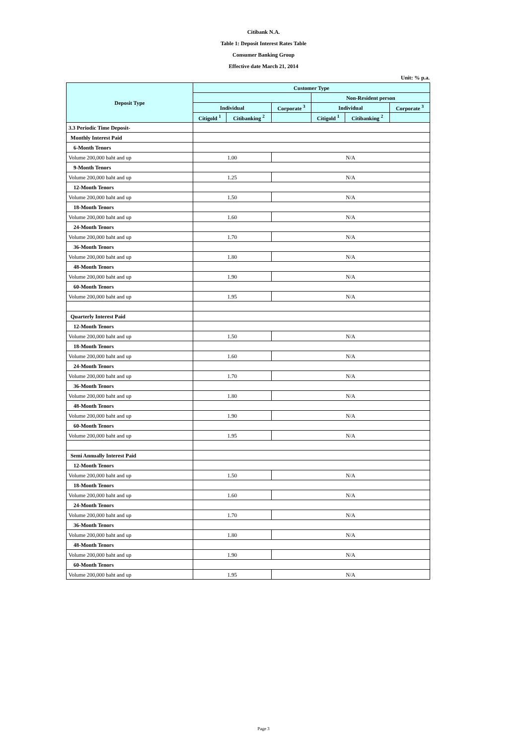Citibank N.A.
Table 1: Deposit Interest Rates Table
Consumer Banking Group
Effective date March 21, 2014
Unit: % p.a.
| Deposit Type | Customer Type | | | | | |
| --- | --- | --- | --- | --- | --- | --- |
| | | | | Non-Resident person | | |
| | Individual | | Corporate <sup>3</sup> | Individual | | Corporate <sup>3</sup> |
| | Citigold <sup>1</sup> | Citibanking <sup>2</sup> | | Citigold <sup>1</sup> | Citibanking <sup>2</sup> | |
| 3.3 Periodic Time Deposit- | | | | | | |
| Monthly Interest Paid | | | | | | |
| 6-Month Tenors | | | | | | |
| Volume 200,000 baht and up | 1.00 | | N/A | | | |
| 9-Month Tenors | | | | | | |
| Volume 200,000 baht and up | 1.25 | | N/A | | | |
| 12-Month Tenors | | | | | | |
| Volume 200,000 baht and up | 1.50 | | N/A | | | |
| 18-Month Tenors | | | | | | |
| Volume 200,000 baht and up | 1.60 | | N/A | | | |
| 24-Month Tenors | | | | | | |
| Volume 200,000 baht and up | 1.70 | | N/A | | | |
| 36-Month Tenors | | | | | | |
| Volume 200,000 baht and up | 1.80 | | N/A | | | |
| 48-Month Tenors | | | | | | |
| Volume 200,000 baht and up | 1.90 | | N/A | | | |
| 60-Month Tenors | | | | | | |
| Volume 200,000 baht and up | 1.95 | | N/A | | | |
| Quarterly Interest Paid | | | | | | |
| 12-Month Tenors | | | | | | |
| Volume 200,000 baht and up | 1.50 | | N/A | | | |
| 18-Month Tenors | | | | | | |
| Volume 200,000 baht and up | 1.60 | | N/A | | | |
| 24-Month Tenors | | | | | | |
| Volume 200,000 baht and up | 1.70 | | N/A | | | |
| 36-Month Tenors | | | | | | |
| Volume 200,000 baht and up | 1.80 | | N/A | | | |
| 48-Month Tenors | | | | | | |
| Volume 200,000 baht and up | 1.90 | | N/A | | | |
| 60-Month Tenors | | | | | | |
| Volume 200,000 baht and up | 1.95 | | N/A | | | |
| Semi Annually Interest Paid | | | | | | |
| 12-Month Tenors | | | | | | |
| Volume 200,000 baht and up | 1.50 | | N/A | | | |
| 18-Month Tenors | | | | | | |
| Volume 200,000 baht and up | 1.60 | | N/A | | | |
| 24-Month Tenors | | | | | | |
| Volume 200,000 baht and up | 1.70 | | N/A | | | |
| 36-Month Tenors | | | | | | |
| Volume 200,000 baht and up | 1.80 | | N/A | | | |
| 48-Month Tenors | | | | | | |
| Volume 200,000 baht and up | 1.90 | | N/A | | | |
| 60-Month Tenors | | | | | | |
| Volume 200,000 baht and up | 1.95 | | N/A | | | |
Page 3